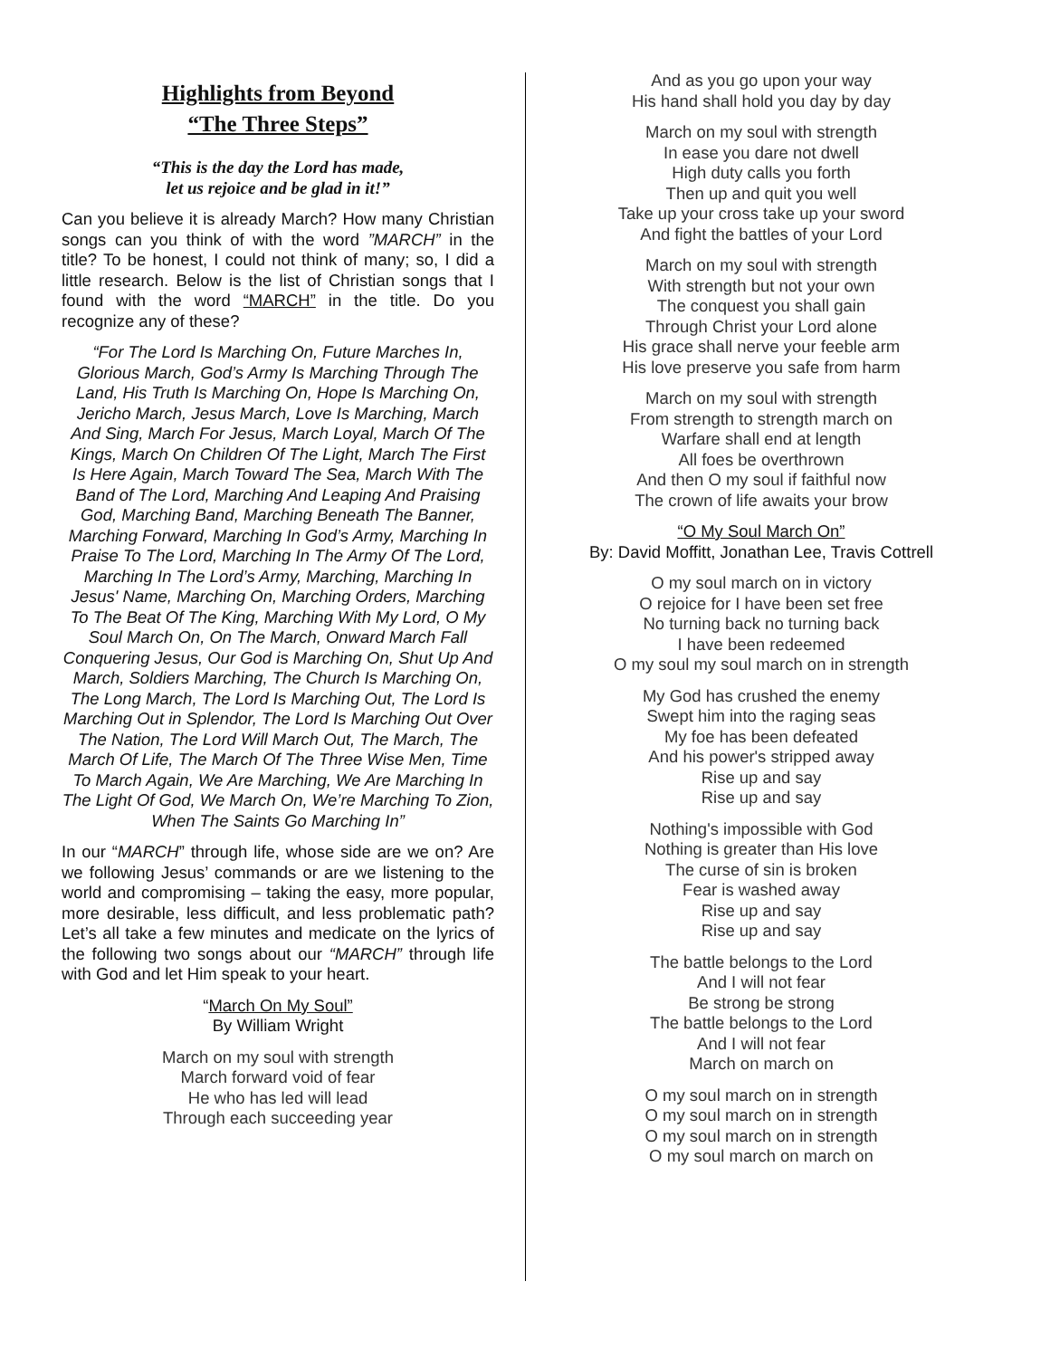Highlights from Beyond
“The Three Steps”
“This is the day the Lord has made,
let us rejoice and be glad in it!”
Can you believe it is already March? How many Christian songs can you think of with the word ”MARCH” in the title? To be honest, I could not think of many; so, I did a little research. Below is the list of Christian songs that I found with the word “MARCH” in the title. Do you recognize any of these?
“For The Lord Is Marching On, Future Marches In, Glorious March, God’s Army Is Marching Through The Land, His Truth Is Marching On, Hope Is Marching On, Jericho March, Jesus March, Love Is Marching, March And Sing, March For Jesus, March Loyal, March Of The Kings, March On Children Of The Light, March The First Is Here Again, March Toward The Sea, March With The Band of The Lord, Marching And Leaping And Praising God, Marching Band, Marching Beneath The Banner, Marching Forward, Marching In God’s Army, Marching In Praise To The Lord, Marching In The Army Of The Lord, Marching In The Lord’s Army, Marching, Marching In Jesus' Name, Marching On, Marching Orders, Marching To The Beat Of The King, Marching With My Lord, O My Soul March On, On The March, Onward March Fall Conquering Jesus, Our God is Marching On, Shut Up And March, Soldiers Marching, The Church Is Marching On, The Long March, The Lord Is Marching Out, The Lord Is Marching Out in Splendor, The Lord Is Marching Out Over The Nation, The Lord Will March Out, The March, The March Of Life, The March Of The Three Wise Men, Time To March Again, We Are Marching, We Are Marching In The Light Of God, We March On, We’re Marching To Zion, When The Saints Go Marching In”
In our “MARCH” through life, whose side are we on? Are we following Jesus’ commands or are we listening to the world and compromising – taking the easy, more popular, more desirable, less difficult, and less problematic path? Let’s all take a few minutes and medicate on the lyrics of the following two songs about our “MARCH” through life with God and let Him speak to your heart.
“March On My Soul”
By William Wright
March on my soul with strength
March forward void of fear
He who has led will lead
Through each succeeding year
And as you go upon your way
His hand shall hold you day by day
March on my soul with strength
In ease you dare not dwell
High duty calls you forth
Then up and quit you well
Take up your cross take up your sword
And fight the battles of your Lord
March on my soul with strength
With strength but not your own
The conquest you shall gain
Through Christ your Lord alone
His grace shall nerve your feeble arm
His love preserve you safe from harm
March on my soul with strength
From strength to strength march on
Warfare shall end at length
All foes be overthrown
And then O my soul if faithful now
The crown of life awaits your brow
“O My Soul March On”
By: David Moffitt, Jonathan Lee, Travis Cottrell
O my soul march on in victory
O rejoice for I have been set free
No turning back no turning back
I have been redeemed
O my soul my soul march on in strength
My God has crushed the enemy
Swept him into the raging seas
My foe has been defeated
And his power's stripped away
Rise up and say
Rise up and say
Nothing's impossible with God
Nothing is greater than His love
The curse of sin is broken
Fear is washed away
Rise up and say
Rise up and say
The battle belongs to the Lord
And I will not fear
Be strong be strong
The battle belongs to the Lord
And I will not fear
March on march on
O my soul march on in strength
O my soul march on in strength
O my soul march on in strength
O my soul march on march on